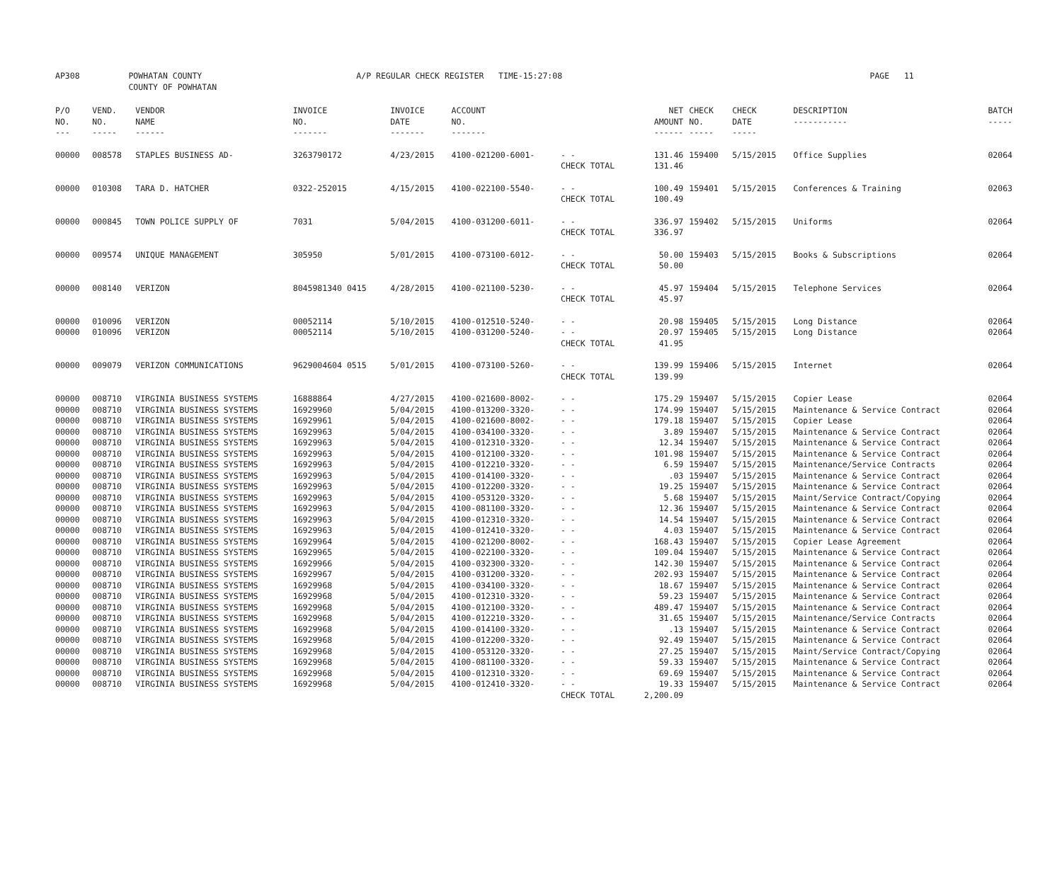| AP308 | POWHATAN COUNTY COUNTY OF POWHATAN | A/P REGULAR CHECK REGISTER TIME-15:27:08 | PAGE 11 | | |
| P/O NO. --- | VEND. NO. ----- | VENDOR NAME ------ | INVOICE NO. ------- | INVOICE DATE ------- | ACCOUNT NO. ------- | | NET AMOUNT ------ | CHECK NO. ----- | CHECK DATE ----- | DESCRIPTION ----------- | BATCH ----- |
| --- | --- | --- | --- | --- | --- | --- | --- | --- | --- | --- | --- |
| 00000 | 008578 | STAPLES BUSINESS AD- | 3263790172 | 4/23/2015 | 4100-021200-6001- | - - | 131.46 | 159400 | 5/15/2015 | Office Supplies | 02064 |
| | | | | | | CHECK TOTAL | 131.46 | | | | |
| 00000 | 010308 | TARA D. HATCHER | 0322-252015 | 4/15/2015 | 4100-022100-5540- | - - | 100.49 | 159401 | 5/15/2015 | Conferences & Training | 02063 |
| | | | | | | CHECK TOTAL | 100.49 | | | | |
| 00000 | 000845 | TOWN POLICE SUPPLY OF | 7031 | 5/04/2015 | 4100-031200-6011- | - - | 336.97 | 159402 | 5/15/2015 | Uniforms | 02064 |
| | | | | | | CHECK TOTAL | 336.97 | | | | |
| 00000 | 009574 | UNIQUE MANAGEMENT | 305950 | 5/01/2015 | 4100-073100-6012- | - - | 50.00 | 159403 | 5/15/2015 | Books & Subscriptions | 02064 |
| | | | | | | CHECK TOTAL | 50.00 | | | | |
| 00000 | 008140 | VERIZON | 8045981340 0415 | 4/28/2015 | 4100-021100-5230- | - - | 45.97 | 159404 | 5/15/2015 | Telephone Services | 02064 |
| | | | | | | CHECK TOTAL | 45.97 | | | | |
| 00000 | 010096 | VERIZON | 00052114 | 5/10/2015 | 4100-012510-5240- | - - | 20.98 | 159405 | 5/15/2015 | Long Distance | 02064 |
| 00000 | 010096 | VERIZON | 00052114 | 5/10/2015 | 4100-031200-5240- | - - | 20.97 | 159405 | 5/15/2015 | Long Distance | 02064 |
| | | | | | | CHECK TOTAL | 41.95 | | | | |
| 00000 | 009079 | VERIZON COMMUNICATIONS | 9629004604 0515 | 5/01/2015 | 4100-073100-5260- | - - | 139.99 | 159406 | 5/15/2015 | Internet | 02064 |
| | | | | | | CHECK TOTAL | 139.99 | | | | |
| 00000 | 008710 | VIRGINIA BUSINESS SYSTEMS | 16888864 | 4/27/2015 | 4100-021600-8002- | - - | 175.29 | 159407 | 5/15/2015 | Copier Lease | 02064 |
| 00000 | 008710 | VIRGINIA BUSINESS SYSTEMS | 16929960 | 5/04/2015 | 4100-013200-3320- | - - | 174.99 | 159407 | 5/15/2015 | Maintenance & Service Contract | 02064 |
| 00000 | 008710 | VIRGINIA BUSINESS SYSTEMS | 16929961 | 5/04/2015 | 4100-021600-8002- | - - | 179.18 | 159407 | 5/15/2015 | Copier Lease | 02064 |
| 00000 | 008710 | VIRGINIA BUSINESS SYSTEMS | 16929963 | 5/04/2015 | 4100-034100-3320- | - - | 3.89 | 159407 | 5/15/2015 | Maintenance & Service Contract | 02064 |
| 00000 | 008710 | VIRGINIA BUSINESS SYSTEMS | 16929963 | 5/04/2015 | 4100-012310-3320- | - - | 12.34 | 159407 | 5/15/2015 | Maintenance & Service Contract | 02064 |
| 00000 | 008710 | VIRGINIA BUSINESS SYSTEMS | 16929963 | 5/04/2015 | 4100-012100-3320- | - - | 101.98 | 159407 | 5/15/2015 | Maintenance & Service Contract | 02064 |
| 00000 | 008710 | VIRGINIA BUSINESS SYSTEMS | 16929963 | 5/04/2015 | 4100-012210-3320- | - - | 6.59 | 159407 | 5/15/2015 | Maintenance/Service Contracts | 02064 |
| 00000 | 008710 | VIRGINIA BUSINESS SYSTEMS | 16929963 | 5/04/2015 | 4100-014100-3320- | - - | .03 | 159407 | 5/15/2015 | Maintenance & Service Contract | 02064 |
| 00000 | 008710 | VIRGINIA BUSINESS SYSTEMS | 16929963 | 5/04/2015 | 4100-012200-3320- | - - | 19.25 | 159407 | 5/15/2015 | Maintenance & Service Contract | 02064 |
| 00000 | 008710 | VIRGINIA BUSINESS SYSTEMS | 16929963 | 5/04/2015 | 4100-053120-3320- | - - | 5.68 | 159407 | 5/15/2015 | Maint/Service Contract/Copying | 02064 |
| 00000 | 008710 | VIRGINIA BUSINESS SYSTEMS | 16929963 | 5/04/2015 | 4100-081100-3320- | - - | 12.36 | 159407 | 5/15/2015 | Maintenance & Service Contract | 02064 |
| 00000 | 008710 | VIRGINIA BUSINESS SYSTEMS | 16929963 | 5/04/2015 | 4100-012310-3320- | - - | 14.54 | 159407 | 5/15/2015 | Maintenance & Service Contract | 02064 |
| 00000 | 008710 | VIRGINIA BUSINESS SYSTEMS | 16929963 | 5/04/2015 | 4100-012410-3320- | - - | 4.03 | 159407 | 5/15/2015 | Maintenance & Service Contract | 02064 |
| 00000 | 008710 | VIRGINIA BUSINESS SYSTEMS | 16929964 | 5/04/2015 | 4100-021200-8002- | - - | 168.43 | 159407 | 5/15/2015 | Copier Lease Agreement | 02064 |
| 00000 | 008710 | VIRGINIA BUSINESS SYSTEMS | 16929965 | 5/04/2015 | 4100-022100-3320- | - - | 109.04 | 159407 | 5/15/2015 | Maintenance & Service Contract | 02064 |
| 00000 | 008710 | VIRGINIA BUSINESS SYSTEMS | 16929966 | 5/04/2015 | 4100-032300-3320- | - - | 142.30 | 159407 | 5/15/2015 | Maintenance & Service Contract | 02064 |
| 00000 | 008710 | VIRGINIA BUSINESS SYSTEMS | 16929967 | 5/04/2015 | 4100-031200-3320- | - - | 202.93 | 159407 | 5/15/2015 | Maintenance & Service Contract | 02064 |
| 00000 | 008710 | VIRGINIA BUSINESS SYSTEMS | 16929968 | 5/04/2015 | 4100-034100-3320- | - - | 18.67 | 159407 | 5/15/2015 | Maintenance & Service Contract | 02064 |
| 00000 | 008710 | VIRGINIA BUSINESS SYSTEMS | 16929968 | 5/04/2015 | 4100-012310-3320- | - - | 59.23 | 159407 | 5/15/2015 | Maintenance & Service Contract | 02064 |
| 00000 | 008710 | VIRGINIA BUSINESS SYSTEMS | 16929968 | 5/04/2015 | 4100-012100-3320- | - - | 489.47 | 159407 | 5/15/2015 | Maintenance & Service Contract | 02064 |
| 00000 | 008710 | VIRGINIA BUSINESS SYSTEMS | 16929968 | 5/04/2015 | 4100-012210-3320- | - - | 31.65 | 159407 | 5/15/2015 | Maintenance/Service Contracts | 02064 |
| 00000 | 008710 | VIRGINIA BUSINESS SYSTEMS | 16929968 | 5/04/2015 | 4100-014100-3320- | - - | .13 | 159407 | 5/15/2015 | Maintenance & Service Contract | 02064 |
| 00000 | 008710 | VIRGINIA BUSINESS SYSTEMS | 16929968 | 5/04/2015 | 4100-012200-3320- | - - | 92.49 | 159407 | 5/15/2015 | Maintenance & Service Contract | 02064 |
| 00000 | 008710 | VIRGINIA BUSINESS SYSTEMS | 16929968 | 5/04/2015 | 4100-053120-3320- | - - | 27.25 | 159407 | 5/15/2015 | Maint/Service Contract/Copying | 02064 |
| 00000 | 008710 | VIRGINIA BUSINESS SYSTEMS | 16929968 | 5/04/2015 | 4100-081100-3320- | - - | 59.33 | 159407 | 5/15/2015 | Maintenance & Service Contract | 02064 |
| 00000 | 008710 | VIRGINIA BUSINESS SYSTEMS | 16929968 | 5/04/2015 | 4100-012310-3320- | - - | 69.69 | 159407 | 5/15/2015 | Maintenance & Service Contract | 02064 |
| 00000 | 008710 | VIRGINIA BUSINESS SYSTEMS | 16929968 | 5/04/2015 | 4100-012410-3320- | - - | 19.33 | 159407 | 5/15/2015 | Maintenance & Service Contract | 02064 |
| | | | | | | CHECK TOTAL | 2,200.09 | | | | |